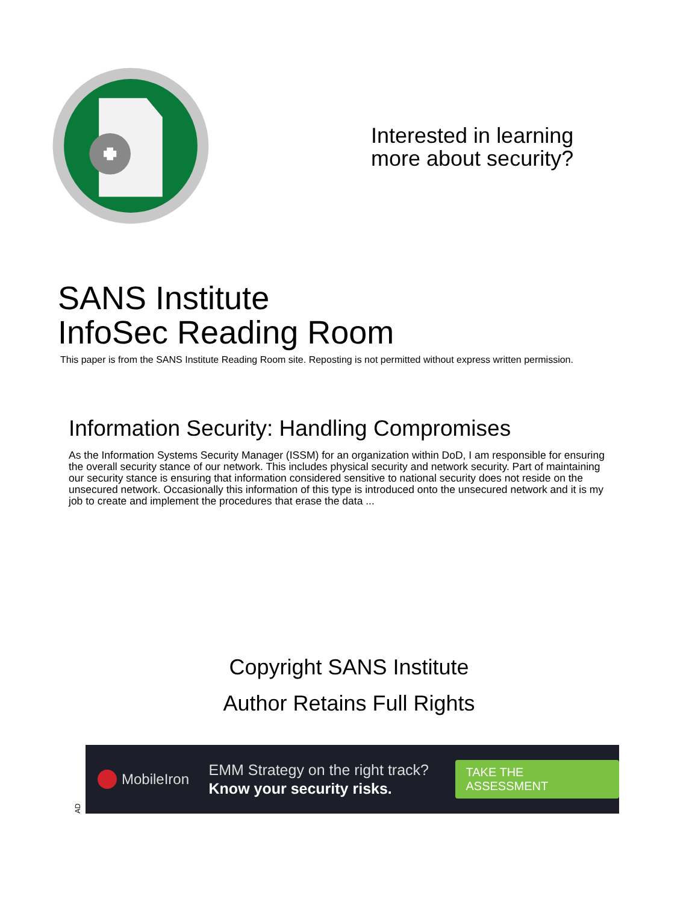Interested in learning
more about security?
SANS Institute
InfoSec Reading Room
This paper is from the SANS Institute Reading Room site. Reposting is not permitted without express written permission.
Information Security: Handling Compromises
As the Information Systems Security Manager (ISSM) for an organization within DoD, I am responsible for ensuring the overall security stance of our network. This includes physical security and network security. Part of maintaining our security stance is ensuring that information considered sensitive to national security does not reside on the unsecured network. Occasionally this information of this type is introduced onto the unsecured network and it is my job to create and implement the procedures that erase the data ...
Copyright SANS Institute
Author Retains Full Rights
AD
MobileIron
EMM Strategy on the right track?
Know your security risks.
TAKE THE ASSESSMENT